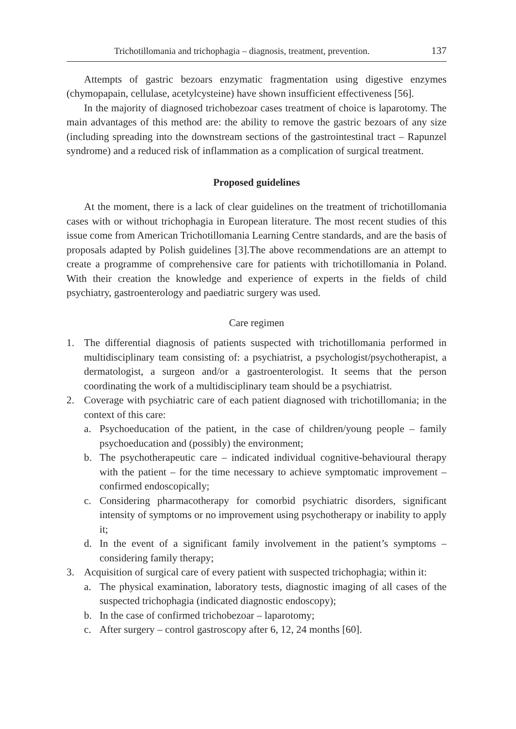Trichotillomania and trichophagia – diagnosis, treatment, prevention. 137
Attempts of gastric bezoars enzymatic fragmentation using digestive enzymes (chymopapain, cellulase, acetylcysteine) have shown insufficient effectiveness [56].
In the majority of diagnosed trichobezoar cases treatment of choice is laparotomy. The main advantages of this method are: the ability to remove the gastric bezoars of any size (including spreading into the downstream sections of the gastrointestinal tract – Rapunzel syndrome) and a reduced risk of inflammation as a complication of surgical treatment.
Proposed guidelines
At the moment, there is a lack of clear guidelines on the treatment of trichotillomania cases with or without trichophagia in European literature. The most recent studies of this issue come from American Trichotillomania Learning Centre standards, and are the basis of proposals adapted by Polish guidelines [3].The above recommendations are an attempt to create a programme of comprehensive care for patients with trichotillomania in Poland. With their creation the knowledge and experience of experts in the fields of child psychiatry, gastroenterology and paediatric surgery was used.
Care regimen
1. The differential diagnosis of patients suspected with trichotillomania performed in multidisciplinary team consisting of: a psychiatrist, a psychologist/psychotherapist, a dermatologist, a surgeon and/or a gastroenterologist. It seems that the person coordinating the work of a multidisciplinary team should be a psychiatrist.
2. Coverage with psychiatric care of each patient diagnosed with trichotillomania; in the context of this care:
a. Psychoeducation of the patient, in the case of children/young people – family psychoeducation and (possibly) the environment;
b. The psychotherapeutic care – indicated individual cognitive-behavioural therapy with the patient – for the time necessary to achieve symptomatic improvement – confirmed endoscopically;
c. Considering pharmacotherapy for comorbid psychiatric disorders, significant intensity of symptoms or no improvement using psychotherapy or inability to apply it;
d. In the event of a significant family involvement in the patient’s symptoms – considering family therapy;
3. Acquisition of surgical care of every patient with suspected trichophagia; within it:
a. The physical examination, laboratory tests, diagnostic imaging of all cases of the suspected trichophagia (indicated diagnostic endoscopy);
b. In the case of confirmed trichobezoar – laparotomy;
c. After surgery – control gastroscopy after 6, 12, 24 months [60].